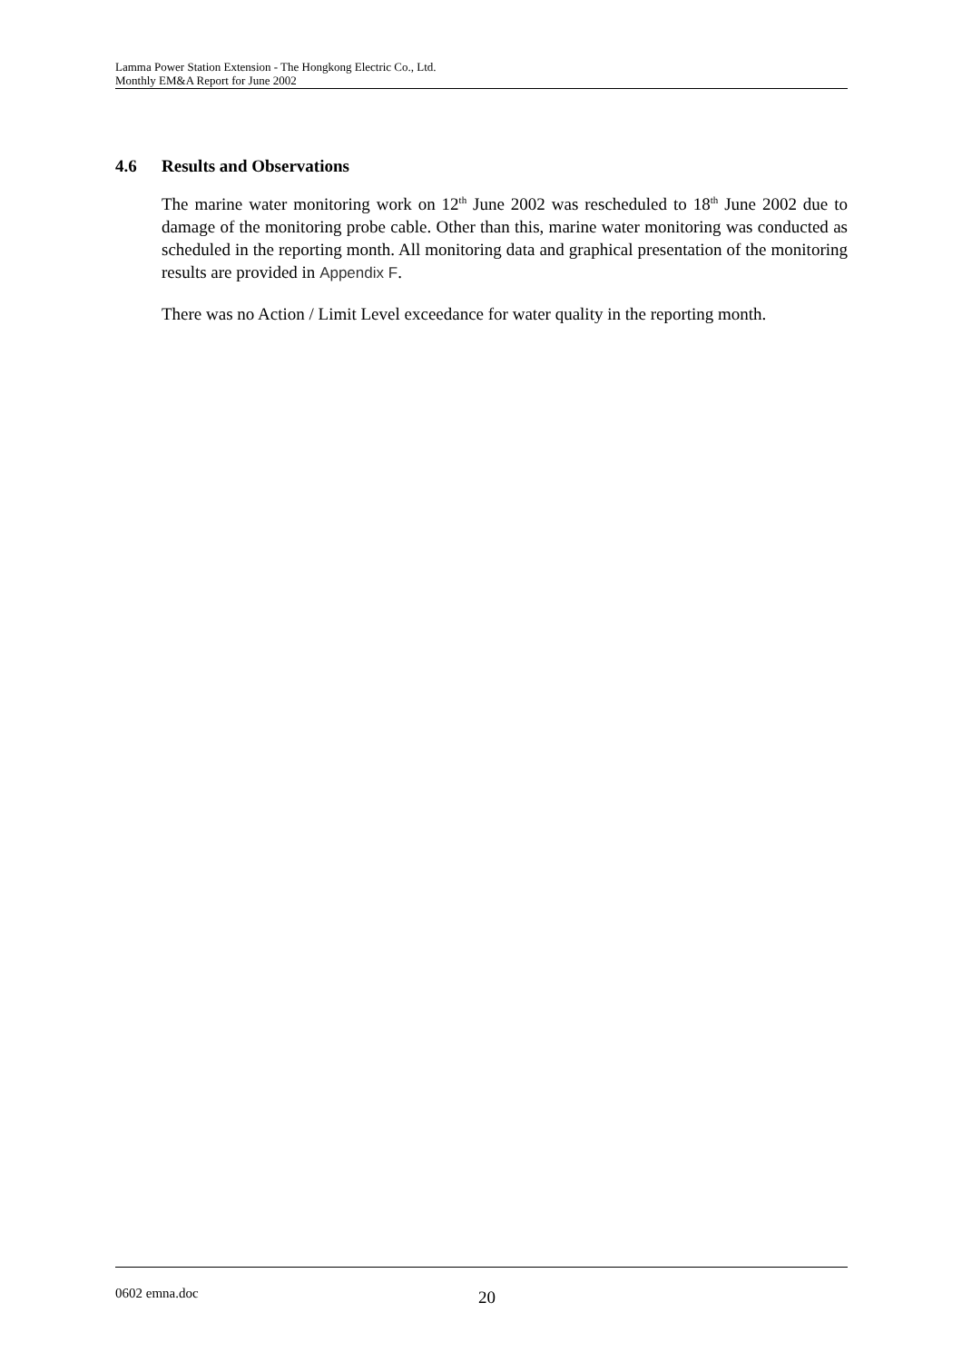Lamma Power Station Extension - The Hongkong Electric Co., Ltd.
Monthly EM&A Report for June 2002
4.6 Results and Observations
The marine water monitoring work on 12<sup>th</sup> June 2002 was rescheduled to 18<sup>th</sup> June 2002 due to damage of the monitoring probe cable. Other than this, marine water monitoring was conducted as scheduled in the reporting month. All monitoring data and graphical presentation of the monitoring results are provided in Appendix F.
There was no Action / Limit Level exceedance for water quality in the reporting month.
0602 emna.doc 20